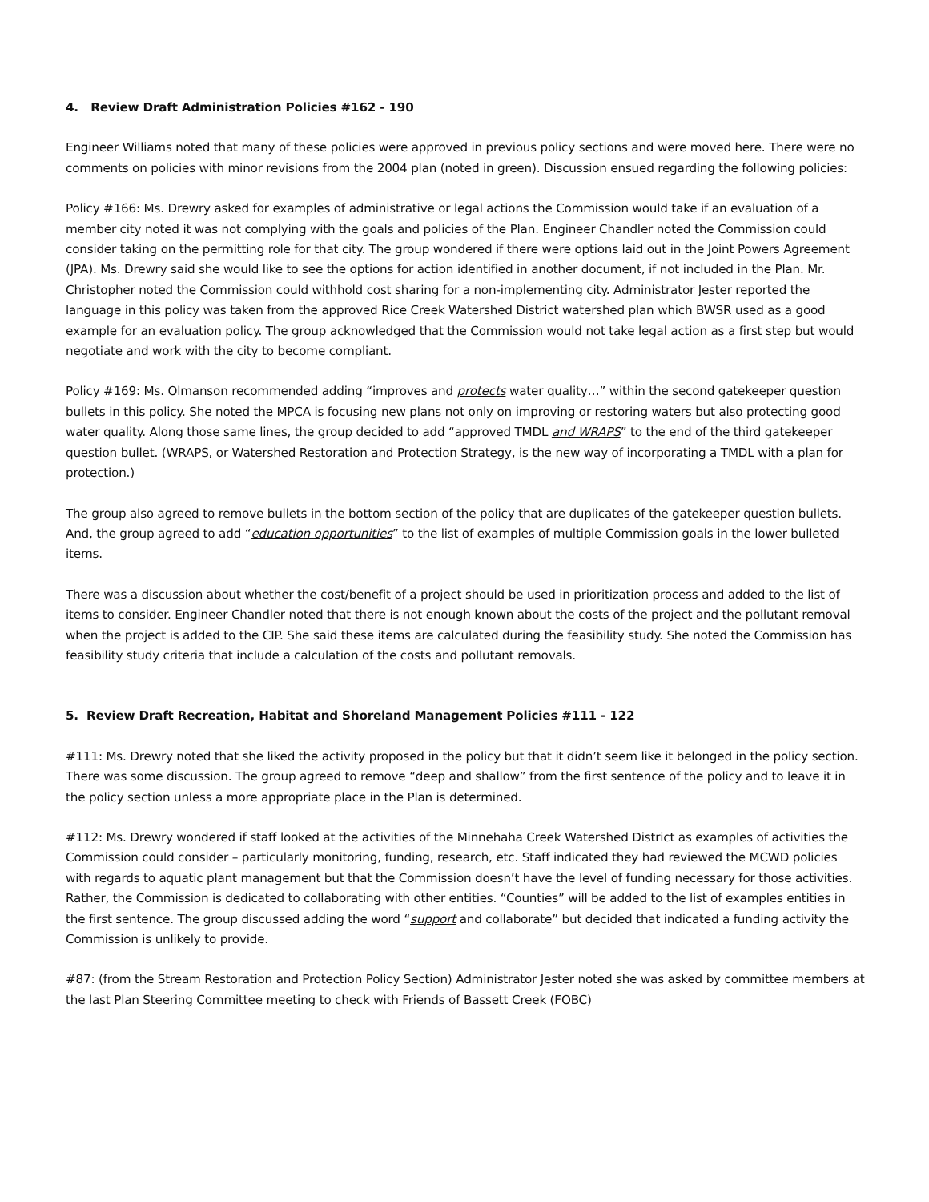4. Review Draft Administration Policies #162 - 190
Engineer Williams noted that many of these policies were approved in previous policy sections and were moved here. There were no comments on policies with minor revisions from the 2004 plan (noted in green). Discussion ensued regarding the following policies:
Policy #166: Ms. Drewry asked for examples of administrative or legal actions the Commission would take if an evaluation of a member city noted it was not complying with the goals and policies of the Plan. Engineer Chandler noted the Commission could consider taking on the permitting role for that city. The group wondered if there were options laid out in the Joint Powers Agreement (JPA). Ms. Drewry said she would like to see the options for action identified in another document, if not included in the Plan. Mr. Christopher noted the Commission could withhold cost sharing for a non-implementing city. Administrator Jester reported the language in this policy was taken from the approved Rice Creek Watershed District watershed plan which BWSR used as a good example for an evaluation policy. The group acknowledged that the Commission would not take legal action as a first step but would negotiate and work with the city to become compliant.
Policy #169: Ms. Olmanson recommended adding “improves and protects water quality…” within the second gatekeeper question bullets in this policy. She noted the MPCA is focusing new plans not only on improving or restoring waters but also protecting good water quality. Along those same lines, the group decided to add “approved TMDL and WRAPS” to the end of the third gatekeeper question bullet. (WRAPS, or Watershed Restoration and Protection Strategy, is the new way of incorporating a TMDL with a plan for protection.)
The group also agreed to remove bullets in the bottom section of the policy that are duplicates of the gatekeeper question bullets. And, the group agreed to add “education opportunities” to the list of examples of multiple Commission goals in the lower bulleted items.
There was a discussion about whether the cost/benefit of a project should be used in prioritization process and added to the list of items to consider. Engineer Chandler noted that there is not enough known about the costs of the project and the pollutant removal when the project is added to the CIP. She said these items are calculated during the feasibility study. She noted the Commission has feasibility study criteria that include a calculation of the costs and pollutant removals.
5. Review Draft Recreation, Habitat and Shoreland Management Policies #111 - 122
#111: Ms. Drewry noted that she liked the activity proposed in the policy but that it didn’t seem like it belonged in the policy section. There was some discussion. The group agreed to remove “deep and shallow” from the first sentence of the policy and to leave it in the policy section unless a more appropriate place in the Plan is determined.
#112: Ms. Drewry wondered if staff looked at the activities of the Minnehaha Creek Watershed District as examples of activities the Commission could consider – particularly monitoring, funding, research, etc. Staff indicated they had reviewed the MCWD policies with regards to aquatic plant management but that the Commission doesn’t have the level of funding necessary for those activities. Rather, the Commission is dedicated to collaborating with other entities. “Counties” will be added to the list of examples entities in the first sentence. The group discussed adding the word “support and collaborate” but decided that indicated a funding activity the Commission is unlikely to provide.
#87: (from the Stream Restoration and Protection Policy Section) Administrator Jester noted she was asked by committee members at the last Plan Steering Committee meeting to check with Friends of Bassett Creek (FOBC)